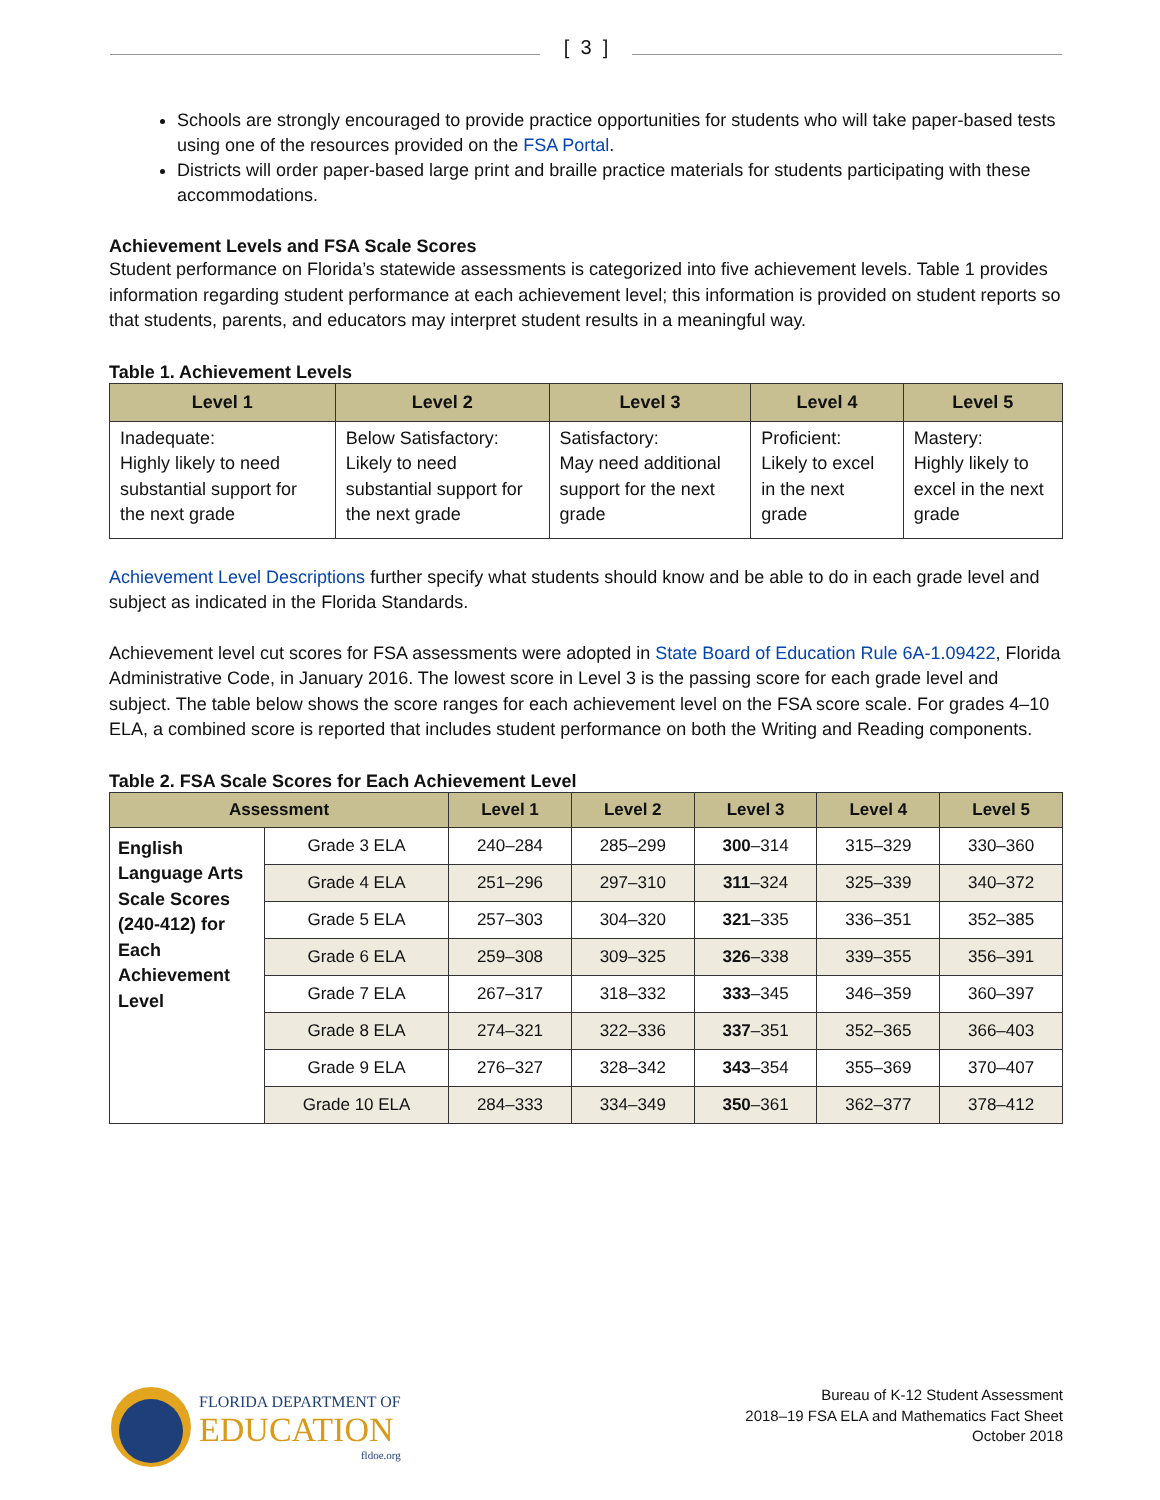[ 3 ]
Schools are strongly encouraged to provide practice opportunities for students who will take paper-based tests using one of the resources provided on the FSA Portal.
Districts will order paper-based large print and braille practice materials for students participating with these accommodations.
Achievement Levels and FSA Scale Scores
Student performance on Florida’s statewide assessments is categorized into five achievement levels. Table 1 provides information regarding student performance at each achievement level; this information is provided on student reports so that students, parents, and educators may interpret student results in a meaningful way.
Table 1. Achievement Levels
| Level 1 | Level 2 | Level 3 | Level 4 | Level 5 |
| --- | --- | --- | --- | --- |
| Inadequate: Highly likely to need substantial support for the next grade | Below Satisfactory: Likely to need substantial support for the next grade | Satisfactory: May need additional support for the next grade | Proficient: Likely to excel in the next grade | Mastery: Highly likely to excel in the next grade |
Achievement Level Descriptions further specify what students should know and be able to do in each grade level and subject as indicated in the Florida Standards.
Achievement level cut scores for FSA assessments were adopted in State Board of Education Rule 6A-1.09422, Florida Administrative Code, in January 2016. The lowest score in Level 3 is the passing score for each grade level and subject. The table below shows the score ranges for each achievement level on the FSA score scale. For grades 4–10 ELA, a combined score is reported that includes student performance on both the Writing and Reading components.
Table 2. FSA Scale Scores for Each Achievement Level
| Assessment | | Level 1 | Level 2 | Level 3 | Level 4 | Level 5 |
| --- | --- | --- | --- | --- | --- | --- |
| English Language Arts Scale Scores (240-412) for Each Achievement Level | Grade 3 ELA | 240–284 | 285–299 | 300 –314 | 315–329 | 330–360 |
| | Grade 4 ELA | 251–296 | 297–310 | 311 –324 | 325–339 | 340–372 |
| | Grade 5 ELA | 257–303 | 304–320 | 321 –335 | 336–351 | 352–385 |
| | Grade 6 ELA | 259–308 | 309–325 | 326 –338 | 339–355 | 356–391 |
| | Grade 7 ELA | 267–317 | 318–332 | 333 –345 | 346–359 | 360–397 |
| | Grade 8 ELA | 274–321 | 322–336 | 337 –351 | 352–365 | 366–403 |
| | Grade 9 ELA | 276–327 | 328–342 | 343 –354 | 355–369 | 370–407 |
| | Grade 10 ELA | 284–333 | 334–349 | 350 –361 | 362–377 | 378–412 |
FLORIDA DEPARTMENT OF
EDUCATION
fldoe.org
Bureau of K-12 Student Assessment
2018–19 FSA ELA and Mathematics Fact Sheet
October 2018